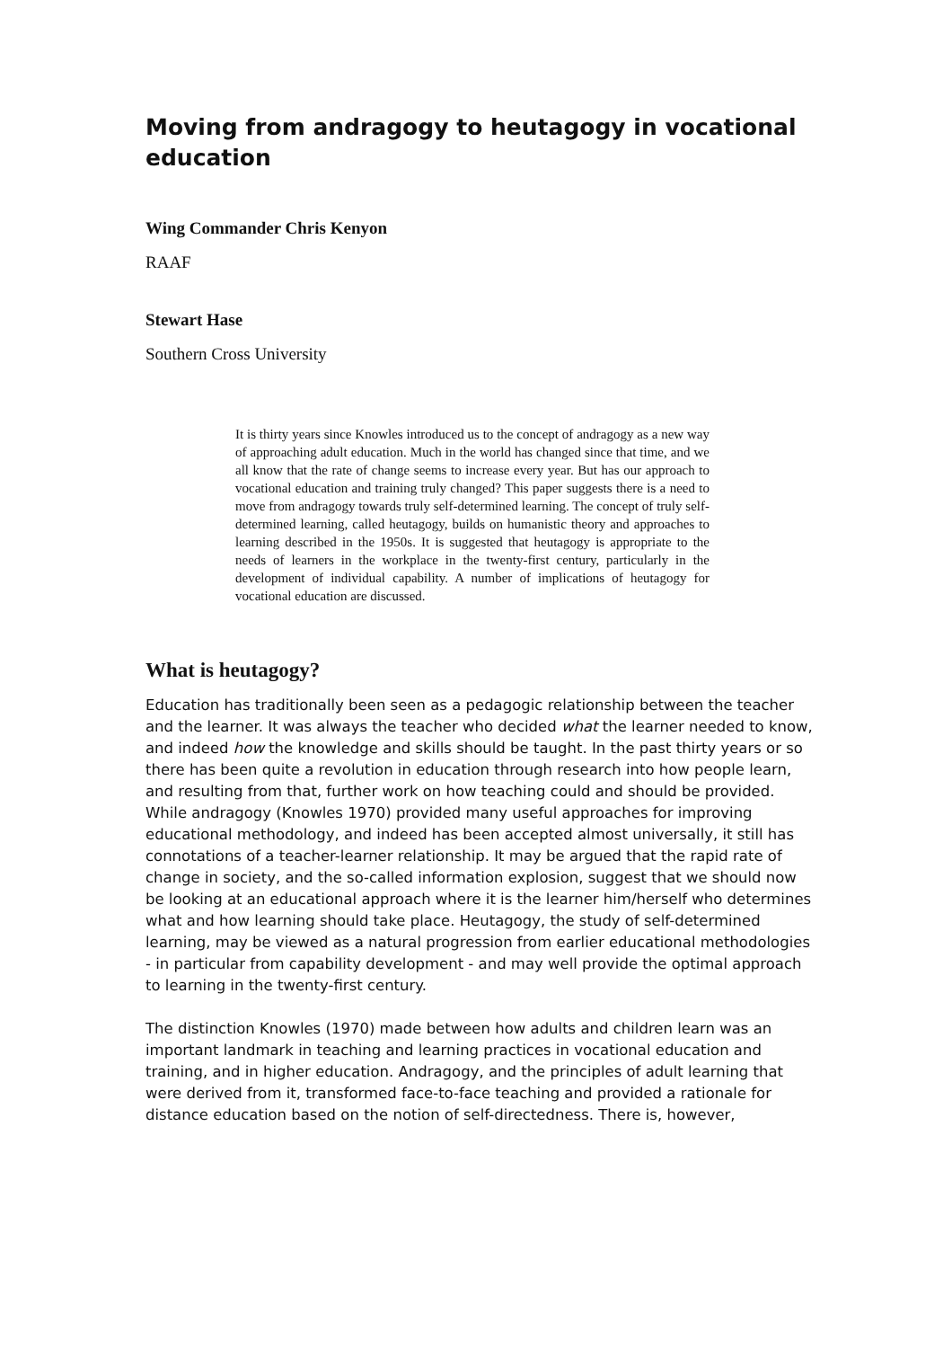Moving from andragogy to heutagogy in vocational education
Wing Commander Chris Kenyon
RAAF
Stewart Hase
Southern Cross University
It is thirty years since Knowles introduced us to the concept of andragogy as a new way of approaching adult education. Much in the world has changed since that time, and we all know that the rate of change seems to increase every year. But has our approach to vocational education and training truly changed? This paper suggests there is a need to move from andragogy towards truly self-determined learning. The concept of truly self-determined learning, called heutagogy, builds on humanistic theory and approaches to learning described in the 1950s. It is suggested that heutagogy is appropriate to the needs of learners in the workplace in the twenty-first century, particularly in the development of individual capability. A number of implications of heutagogy for vocational education are discussed.
What is heutagogy?
Education has traditionally been seen as a pedagogic relationship between the teacher and the learner. It was always the teacher who decided what the learner needed to know, and indeed how the knowledge and skills should be taught. In the past thirty years or so there has been quite a revolution in education through research into how people learn, and resulting from that, further work on how teaching could and should be provided. While andragogy (Knowles 1970) provided many useful approaches for improving educational methodology, and indeed has been accepted almost universally, it still has connotations of a teacher-learner relationship. It may be argued that the rapid rate of change in society, and the so-called information explosion, suggest that we should now be looking at an educational approach where it is the learner him/herself who determines what and how learning should take place. Heutagogy, the study of self-determined learning, may be viewed as a natural progression from earlier educational methodologies - in particular from capability development - and may well provide the optimal approach to learning in the twenty-first century.
The distinction Knowles (1970) made between how adults and children learn was an important landmark in teaching and learning practices in vocational education and training, and in higher education. Andragogy, and the principles of adult learning that were derived from it, transformed face-to-face teaching and provided a rationale for distance education based on the notion of self-directedness. There is, however,